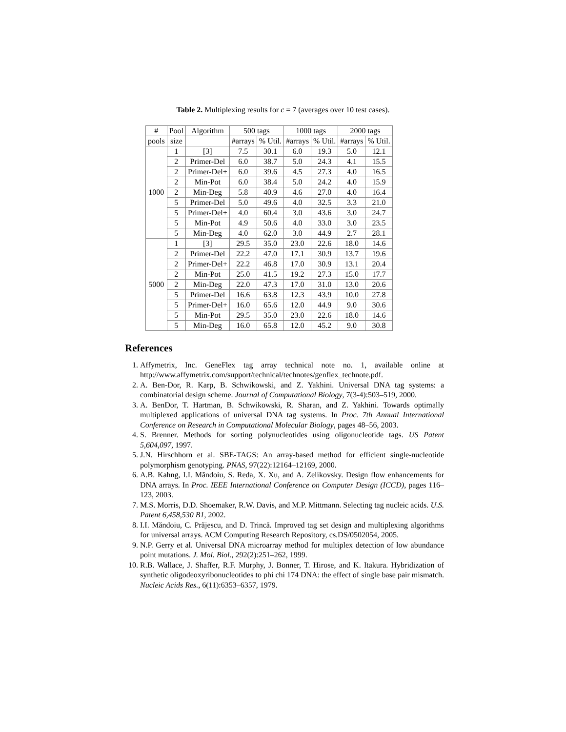Table 2. Multiplexing results for c = 7 (averages over 10 test cases).
| # | Pool | Algorithm | 500 tags | | 1000 tags | | 2000 tags | |
| --- | --- | --- | --- | --- | --- | --- | --- | --- |
| pools | size | | #arrays | % Util. | #arrays | % Util. | #arrays | % Util. |
| 1000 | 1 | [3] | 7.5 | 30.1 | 6.0 | 19.3 | 5.0 | 12.1 |
| | 2 | Primer-Del | 6.0 | 38.7 | 5.0 | 24.3 | 4.1 | 15.5 |
| | 2 | Primer-Del+ | 6.0 | 39.6 | 4.5 | 27.3 | 4.0 | 16.5 |
| | 2 | Min-Pot | 6.0 | 38.4 | 5.0 | 24.2 | 4.0 | 15.9 |
| | 2 | Min-Deg | 5.8 | 40.9 | 4.6 | 27.0 | 4.0 | 16.4 |
| | 5 | Primer-Del | 5.0 | 49.6 | 4.0 | 32.5 | 3.3 | 21.0 |
| | 5 | Primer-Del+ | 4.0 | 60.4 | 3.0 | 43.6 | 3.0 | 24.7 |
| | 5 | Min-Pot | 4.9 | 50.6 | 4.0 | 33.0 | 3.0 | 23.5 |
| | 5 | Min-Deg | 4.0 | 62.0 | 3.0 | 44.9 | 2.7 | 28.1 |
| 5000 | 1 | [3] | 29.5 | 35.0 | 23.0 | 22.6 | 18.0 | 14.6 |
| | 2 | Primer-Del | 22.2 | 47.0 | 17.1 | 30.9 | 13.7 | 19.6 |
| | 2 | Primer-Del+ | 22.2 | 46.8 | 17.0 | 30.9 | 13.1 | 20.4 |
| | 2 | Min-Pot | 25.0 | 41.5 | 19.2 | 27.3 | 15.0 | 17.7 |
| | 2 | Min-Deg | 22.0 | 47.3 | 17.0 | 31.0 | 13.0 | 20.6 |
| | 5 | Primer-Del | 16.6 | 63.8 | 12.3 | 43.9 | 10.0 | 27.8 |
| | 5 | Primer-Del+ | 16.0 | 65.6 | 12.0 | 44.9 | 9.0 | 30.6 |
| | 5 | Min-Pot | 29.5 | 35.0 | 23.0 | 22.6 | 18.0 | 14.6 |
| | 5 | Min-Deg | 16.0 | 65.8 | 12.0 | 45.2 | 9.0 | 30.8 |
References
1. Affymetrix, Inc. GeneFlex tag array technical note no. 1, available online at http://www.affymetrix.com/support/technical/technotes/genflex_technote.pdf.
2. A. Ben-Dor, R. Karp, B. Schwikowski, and Z. Yakhini. Universal DNA tag systems: a combinatorial design scheme. Journal of Computational Biology, 7(3-4):503–519, 2000.
3. A. BenDor, T. Hartman, B. Schwikowski, R. Sharan, and Z. Yakhini. Towards optimally multiplexed applications of universal DNA tag systems. In Proc. 7th Annual International Conference on Research in Computational Molecular Biology, pages 48–56, 2003.
4. S. Brenner. Methods for sorting polynucleotides using oligonucleotide tags. US Patent 5,604,097, 1997.
5. J.N. Hirschhorn et al. SBE-TAGS: An array-based method for efficient single-nucleotide polymorphism genotyping. PNAS, 97(22):12164–12169, 2000.
6. A.B. Kahng, I.I. Măndoiu, S. Reda, X. Xu, and A. Zelikovsky. Design flow enhancements for DNA arrays. In Proc. IEEE International Conference on Computer Design (ICCD), pages 116–123, 2003.
7. M.S. Morris, D.D. Shoemaker, R.W. Davis, and M.P. Mittmann. Selecting tag nucleic acids. U.S. Patent 6,458,530 B1, 2002.
8. I.I. Măndoiu, C. Prăjescu, and D. Trincă. Improved tag set design and multiplexing algorithms for universal arrays. ACM Computing Research Repository, cs.DS/0502054, 2005.
9. N.P. Gerry et al. Universal DNA microarray method for multiplex detection of low abundance point mutations. J. Mol. Biol., 292(2):251–262, 1999.
10. R.B. Wallace, J. Shaffer, R.F. Murphy, J. Bonner, T. Hirose, and K. Itakura. Hybridization of synthetic oligodeoxyribonucleotides to phi chi 174 DNA: the effect of single base pair mismatch. Nucleic Acids Res., 6(11):6353–6357, 1979.